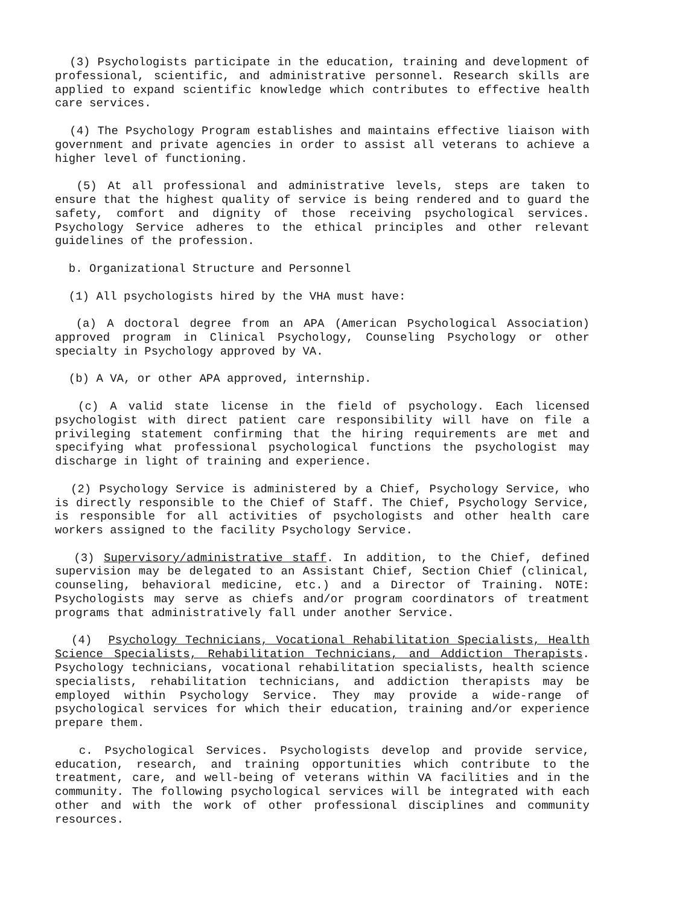(3) Psychologists participate in the education, training and development of professional, scientific, and administrative personnel. Research skills are applied to expand scientific knowledge which contributes to effective health care services.
(4) The Psychology Program establishes and maintains effective liaison with government and private agencies in order to assist all veterans to achieve a higher level of functioning.
(5) At all professional and administrative levels, steps are taken to ensure that the highest quality of service is being rendered and to guard the safety, comfort and dignity of those receiving psychological services. Psychology Service adheres to the ethical principles and other relevant guidelines of the profession.
b. Organizational Structure and Personnel
(1) All psychologists hired by the VHA must have:
(a) A doctoral degree from an APA (American Psychological Association) approved program in Clinical Psychology, Counseling Psychology or other specialty in Psychology approved by VA.
(b) A VA, or other APA approved, internship.
(c) A valid state license in the field of psychology. Each licensed psychologist with direct patient care responsibility will have on file a privileging statement confirming that the hiring requirements are met and specifying what professional psychological functions the psychologist may discharge in light of training and experience.
(2) Psychology Service is administered by a Chief, Psychology Service, who is directly responsible to the Chief of Staff. The Chief, Psychology Service, is responsible for all activities of psychologists and other health care workers assigned to the facility Psychology Service.
(3) Supervisory/administrative staff. In addition, to the Chief, defined supervision may be delegated to an Assistant Chief, Section Chief (clinical, counseling, behavioral medicine, etc.) and a Director of Training. NOTE: Psychologists may serve as chiefs and/or program coordinators of treatment programs that administratively fall under another Service.
(4) Psychology Technicians, Vocational Rehabilitation Specialists, Health Science Specialists, Rehabilitation Technicians, and Addiction Therapists. Psychology technicians, vocational rehabilitation specialists, health science specialists, rehabilitation technicians, and addiction therapists may be employed within Psychology Service. They may provide a wide-range of psychological services for which their education, training and/or experience prepare them.
c. Psychological Services. Psychologists develop and provide service, education, research, and training opportunities which contribute to the treatment, care, and well-being of veterans within VA facilities and in the community. The following psychological services will be integrated with each other and with the work of other professional disciplines and community resources.